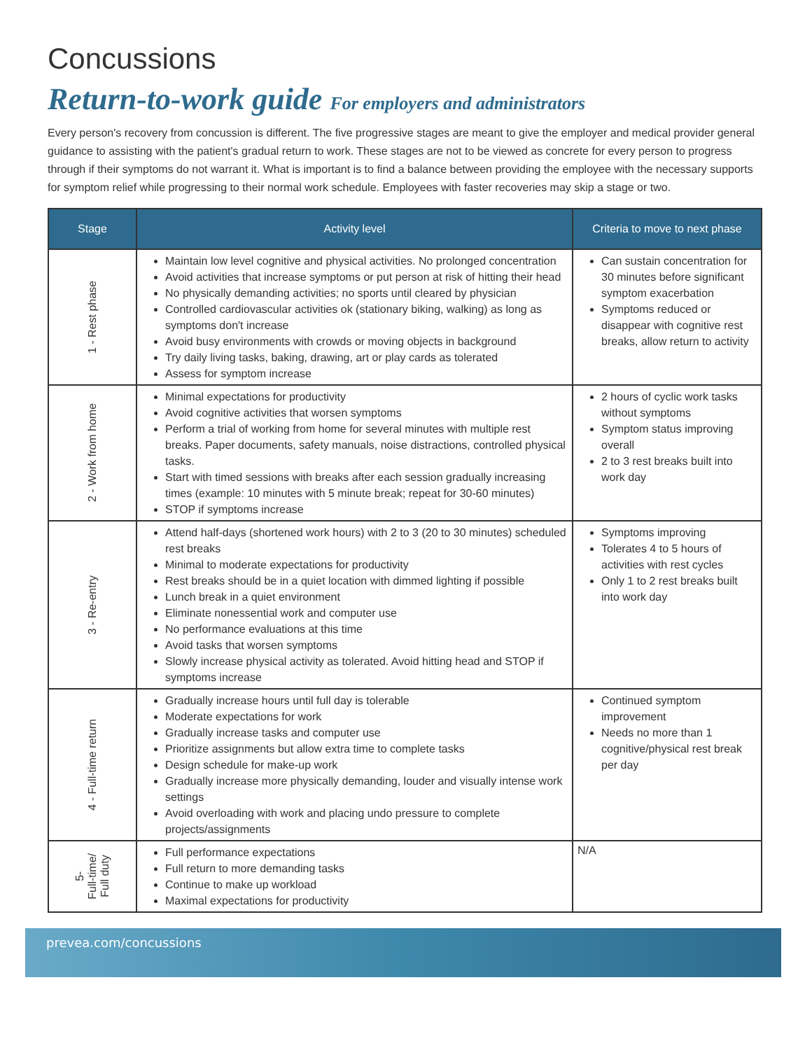Concussions
Return-to-work guide For employers and administrators
Every person's recovery from concussion is different. The five progressive stages are meant to give the employer and medical provider general guidance to assisting with the patient's gradual return to work. These stages are not to be viewed as concrete for every person to progress through if their symptoms do not warrant it. What is important is to find a balance between providing the employee with the necessary supports for symptom relief while progressing to their normal work schedule. Employees with faster recoveries may skip a stage or two.
| Stage | Activity level | Criteria to move to next phase |
| --- | --- | --- |
| 1 - Rest phase | Maintain low level cognitive and physical activities. No prolonged concentration Avoid activities that increase symptoms or put person at risk of hitting their head No physically demanding activities; no sports until cleared by physician Controlled cardiovascular activities ok (stationary biking, walking) as long as symptoms don't increase Avoid busy environments with crowds or moving objects in background Try daily living tasks, baking, drawing, art or play cards as tolerated Assess for symptom increase | Can sustain concentration for 30 minutes before significant symptom exacerbation Symptoms reduced or disappear with cognitive rest breaks, allow return to activity |
| 2 - Work from home | Minimal expectations for productivity Avoid cognitive activities that worsen symptoms Perform a trial of working from home for several minutes with multiple rest breaks. Paper documents, safety manuals, noise distractions, controlled physical tasks. Start with timed sessions with breaks after each session gradually increasing times (example: 10 minutes with 5 minute break; repeat for 30-60 minutes) STOP if symptoms increase | 2 hours of cyclic work tasks without symptoms Symptom status improving overall 2 to 3 rest breaks built into work day |
| 3 - Re-entry | Attend half-days (shortened work hours) with 2 to 3 (20 to 30 minutes) scheduled rest breaks Minimal to moderate expectations for productivity Rest breaks should be in a quiet location with dimmed lighting if possible Lunch break in a quiet environment Eliminate nonessential work and computer use No performance evaluations at this time Avoid tasks that worsen symptoms Slowly increase physical activity as tolerated. Avoid hitting head and STOP if symptoms increase | Symptoms improving Tolerates 4 to 5 hours of activities with rest cycles Only 1 to 2 rest breaks built into work day |
| 4 - Full-time return | Gradually increase hours until full day is tolerable Moderate expectations for work Gradually increase tasks and computer use Prioritize assignments but allow extra time to complete tasks Design schedule for make-up work Gradually increase more physically demanding, louder and visually intense work settings Avoid overloading with work and placing undo pressure to complete projects/assignments | Continued symptom improvement Needs no more than 1 cognitive/physical rest break per day |
| 5- Full-time/ Full duty | Full performance expectations Full return to more demanding tasks Continue to make up workload Maximal expectations for productivity | N/A |
prevea.com/concussions